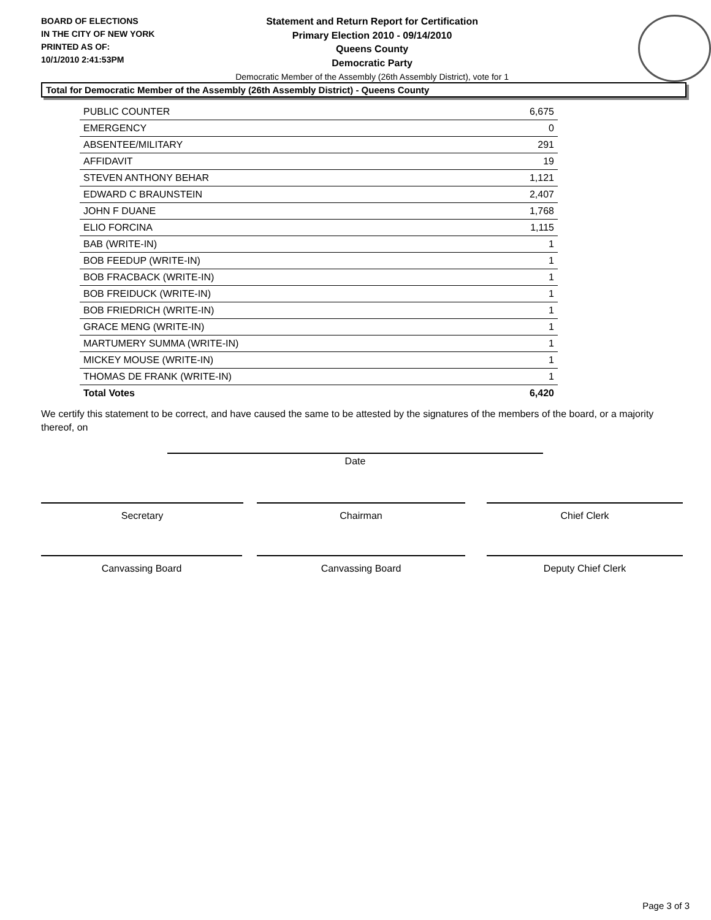BOARD OF ELECTIONS
IN THE CITY OF NEW YORK
PRINTED AS OF:
10/1/2010 2:41:53PM
Statement and Return Report for Certification
Primary Election 2010 - 09/14/2010
Queens County
Democratic Party
Democratic Member of the Assembly (26th Assembly District), vote for 1
Total for Democratic Member of the Assembly (26th Assembly District) - Queens County
| PUBLIC COUNTER | 6,675 |
| EMERGENCY | 0 |
| ABSENTEE/MILITARY | 291 |
| AFFIDAVIT | 19 |
| STEVEN ANTHONY BEHAR | 1,121 |
| EDWARD C BRAUNSTEIN | 2,407 |
| JOHN F DUANE | 1,768 |
| ELIO FORCINA | 1,115 |
| BAB (WRITE-IN) | 1 |
| BOB FEEDUP (WRITE-IN) | 1 |
| BOB FRACBACK (WRITE-IN) | 1 |
| BOB FREIDUCK (WRITE-IN) | 1 |
| BOB FRIEDRICH (WRITE-IN) | 1 |
| GRACE MENG (WRITE-IN) | 1 |
| MARTUMERY SUMMA (WRITE-IN) | 1 |
| MICKEY MOUSE (WRITE-IN) | 1 |
| THOMAS DE FRANK (WRITE-IN) | 1 |
| Total Votes | 6,420 |
We certify this statement to be correct, and have caused the same to be attested by the signatures of the members of the board, or a majority thereof, on
Date
Secretary Chairman Chief Clerk
Canvassing Board Canvassing Board Deputy Chief Clerk
Page 3 of 3